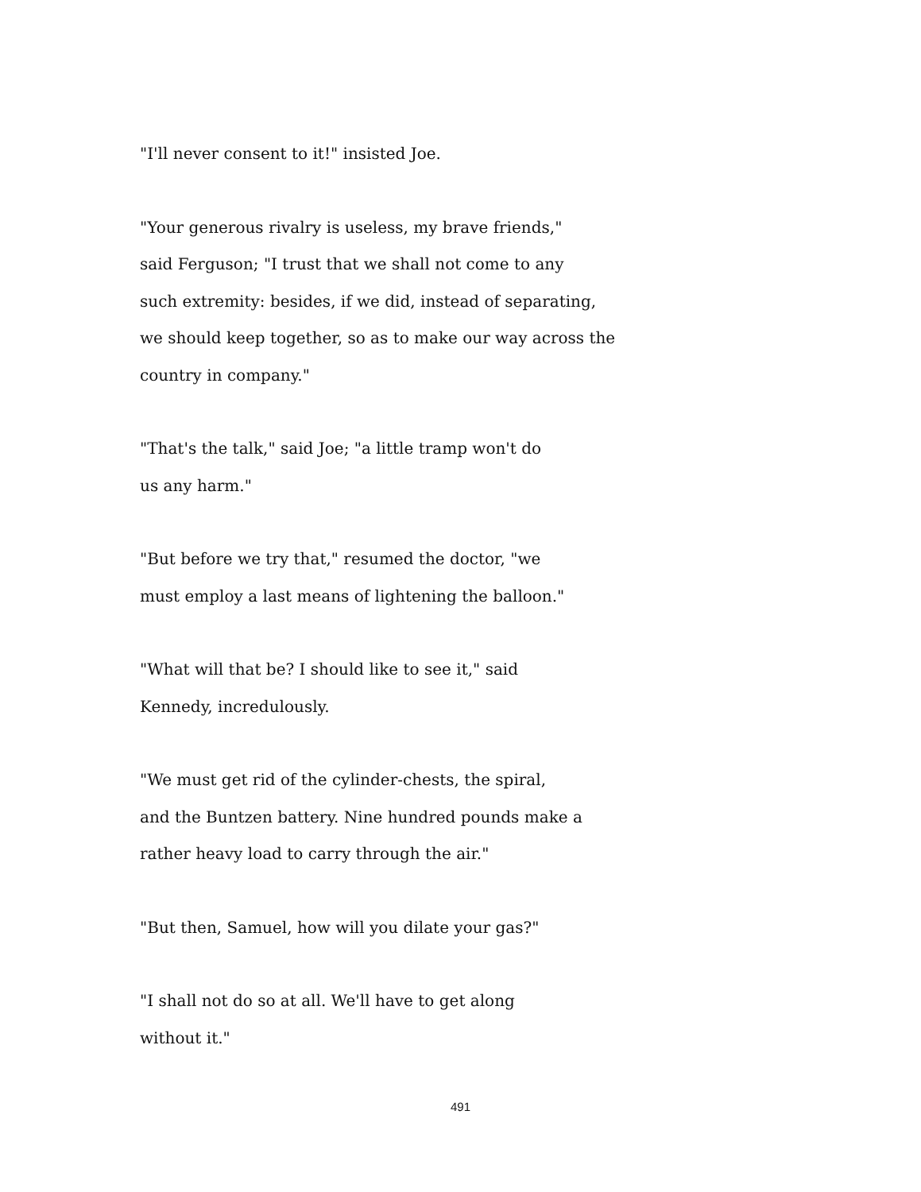"I'll never consent to it!" insisted Joe.
"Your generous rivalry is useless, my brave friends,"
said Ferguson; "I trust that we shall not come to any
such extremity: besides, if we did, instead of separating,
we should keep together, so as to make our way across the
country in company."
"That's the talk," said Joe; "a little tramp won't do
us any harm."
"But before we try that," resumed the doctor, "we
must employ a last means of lightening the balloon."
"What will that be? I should like to see it," said
Kennedy, incredulously.
"We must get rid of the cylinder-chests, the spiral,
and the Buntzen battery. Nine hundred pounds make a
rather heavy load to carry through the air."
"But then, Samuel, how will you dilate your gas?"
"I shall not do so at all. We'll have to get along
without it."
491